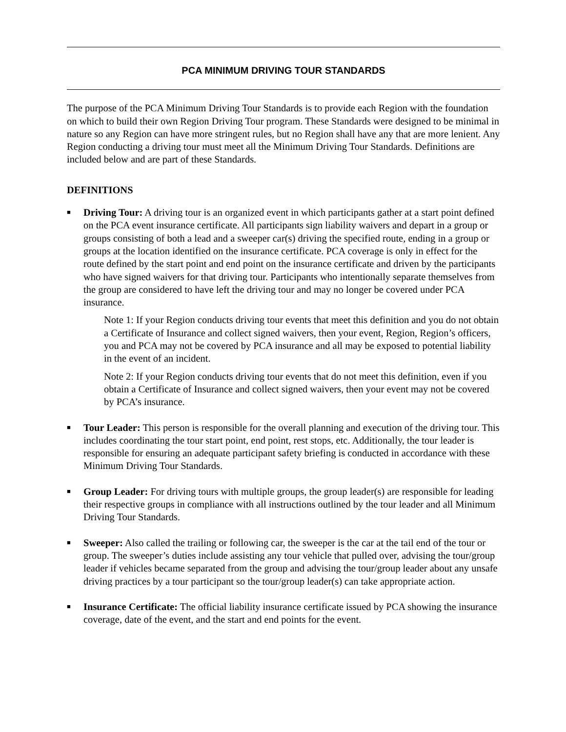PCA MINIMUM DRIVING TOUR STANDARDS
The purpose of the PCA Minimum Driving Tour Standards is to provide each Region with the foundation on which to build their own Region Driving Tour program. These Standards were designed to be minimal in nature so any Region can have more stringent rules, but no Region shall have any that are more lenient. Any Region conducting a driving tour must meet all the Minimum Driving Tour Standards. Definitions are included below and are part of these Standards.
DEFINITIONS
■
Driving Tour: A driving tour is an organized event in which participants gather at a start point defined on the PCA event insurance certificate. All participants sign liability waivers and depart in a group or groups consisting of both a lead and a sweeper car(s) driving the specified route, ending in a group or groups at the location identified on the insurance certificate. PCA coverage is only in effect for the route defined by the start point and end point on the insurance certificate and driven by the participants who have signed waivers for that driving tour. Participants who intentionally separate themselves from the group are considered to have left the driving tour and may no longer be covered under PCA insurance.
Note 1: If your Region conducts driving tour events that meet this definition and you do not obtain a Certificate of Insurance and collect signed waivers, then your event, Region, Region’s officers, you and PCA may not be covered by PCA insurance and all may be exposed to potential liability in the event of an incident.
Note 2: If your Region conducts driving tour events that do not meet this definition, even if you obtain a Certificate of Insurance and collect signed waivers, then your event may not be covered by PCA’s insurance.
■
Tour Leader: This person is responsible for the overall planning and execution of the driving tour. This includes coordinating the tour start point, end point, rest stops, etc. Additionally, the tour leader is responsible for ensuring an adequate participant safety briefing is conducted in accordance with these Minimum Driving Tour Standards.
■
Group Leader: For driving tours with multiple groups, the group leader(s) are responsible for leading their respective groups in compliance with all instructions outlined by the tour leader and all Minimum Driving Tour Standards.
■
Sweeper: Also called the trailing or following car, the sweeper is the car at the tail end of the tour or group. The sweeper’s duties include assisting any tour vehicle that pulled over, advising the tour/group leader if vehicles became separated from the group and advising the tour/group leader about any unsafe driving practices by a tour participant so the tour/group leader(s) can take appropriate action.
■
Insurance Certificate: The official liability insurance certificate issued by PCA showing the insurance coverage, date of the event, and the start and end points for the event.